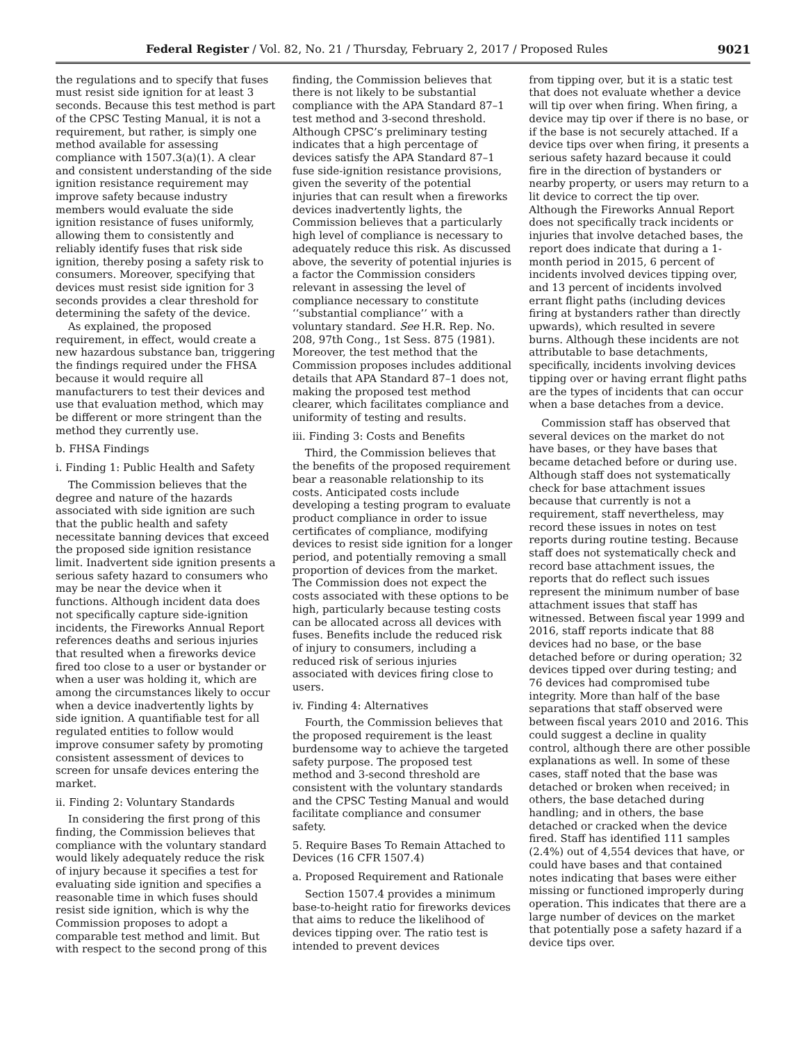Federal Register / Vol. 82, No. 21 / Thursday, February 2, 2017 / Proposed Rules 9021
the regulations and to specify that fuses must resist side ignition for at least 3 seconds. Because this test method is part of the CPSC Testing Manual, it is not a requirement, but rather, is simply one method available for assessing compliance with 1507.3(a)(1). A clear and consistent understanding of the side ignition resistance requirement may improve safety because industry members would evaluate the side ignition resistance of fuses uniformly, allowing them to consistently and reliably identify fuses that risk side ignition, thereby posing a safety risk to consumers. Moreover, specifying that devices must resist side ignition for 3 seconds provides a clear threshold for determining the safety of the device.
As explained, the proposed requirement, in effect, would create a new hazardous substance ban, triggering the findings required under the FHSA because it would require all manufacturers to test their devices and use that evaluation method, which may be different or more stringent than the method they currently use.
b. FHSA Findings
i. Finding 1: Public Health and Safety
The Commission believes that the degree and nature of the hazards associated with side ignition are such that the public health and safety necessitate banning devices that exceed the proposed side ignition resistance limit. Inadvertent side ignition presents a serious safety hazard to consumers who may be near the device when it functions. Although incident data does not specifically capture side-ignition incidents, the Fireworks Annual Report references deaths and serious injuries that resulted when a fireworks device fired too close to a user or bystander or when a user was holding it, which are among the circumstances likely to occur when a device inadvertently lights by side ignition. A quantifiable test for all regulated entities to follow would improve consumer safety by promoting consistent assessment of devices to screen for unsafe devices entering the market.
ii. Finding 2: Voluntary Standards
In considering the first prong of this finding, the Commission believes that compliance with the voluntary standard would likely adequately reduce the risk of injury because it specifies a test for evaluating side ignition and specifies a reasonable time in which fuses should resist side ignition, which is why the Commission proposes to adopt a comparable test method and limit. But with respect to the second prong of this
finding, the Commission believes that there is not likely to be substantial compliance with the APA Standard 87–1 test method and 3-second threshold. Although CPSC’s preliminary testing indicates that a high percentage of devices satisfy the APA Standard 87–1 fuse side-ignition resistance provisions, given the severity of the potential injuries that can result when a fireworks devices inadvertently lights, the Commission believes that a particularly high level of compliance is necessary to adequately reduce this risk. As discussed above, the severity of potential injuries is a factor the Commission considers relevant in assessing the level of compliance necessary to constitute ‘‘substantial compliance’’ with a voluntary standard. See H.R. Rep. No. 208, 97th Cong., 1st Sess. 875 (1981). Moreover, the test method that the Commission proposes includes additional details that APA Standard 87–1 does not, making the proposed test method clearer, which facilitates compliance and uniformity of testing and results.
iii. Finding 3: Costs and Benefits
Third, the Commission believes that the benefits of the proposed requirement bear a reasonable relationship to its costs. Anticipated costs include developing a testing program to evaluate product compliance in order to issue certificates of compliance, modifying devices to resist side ignition for a longer period, and potentially removing a small proportion of devices from the market. The Commission does not expect the costs associated with these options to be high, particularly because testing costs can be allocated across all devices with fuses. Benefits include the reduced risk of injury to consumers, including a reduced risk of serious injuries associated with devices firing close to users.
iv. Finding 4: Alternatives
Fourth, the Commission believes that the proposed requirement is the least burdensome way to achieve the targeted safety purpose. The proposed test method and 3-second threshold are consistent with the voluntary standards and the CPSC Testing Manual and would facilitate compliance and consumer safety.
5. Require Bases To Remain Attached to Devices (16 CFR 1507.4)
a. Proposed Requirement and Rationale
Section 1507.4 provides a minimum base-to-height ratio for fireworks devices that aims to reduce the likelihood of devices tipping over. The ratio test is intended to prevent devices
from tipping over, but it is a static test that does not evaluate whether a device will tip over when firing. When firing, a device may tip over if there is no base, or if the base is not securely attached. If a device tips over when firing, it presents a serious safety hazard because it could fire in the direction of bystanders or nearby property, or users may return to a lit device to correct the tip over. Although the Fireworks Annual Report does not specifically track incidents or injuries that involve detached bases, the report does indicate that during a 1-month period in 2015, 6 percent of incidents involved devices tipping over, and 13 percent of incidents involved errant flight paths (including devices firing at bystanders rather than directly upwards), which resulted in severe burns. Although these incidents are not attributable to base detachments, specifically, incidents involving devices tipping over or having errant flight paths are the types of incidents that can occur when a base detaches from a device.
Commission staff has observed that several devices on the market do not have bases, or they have bases that became detached before or during use. Although staff does not systematically check for base attachment issues because that currently is not a requirement, staff nevertheless, may record these issues in notes on test reports during routine testing. Because staff does not systematically check and record base attachment issues, the reports that do reflect such issues represent the minimum number of base attachment issues that staff has witnessed. Between fiscal year 1999 and 2016, staff reports indicate that 88 devices had no base, or the base detached before or during operation; 32 devices tipped over during testing; and 76 devices had compromised tube integrity. More than half of the base separations that staff observed were between fiscal years 2010 and 2016. This could suggest a decline in quality control, although there are other possible explanations as well. In some of these cases, staff noted that the base was detached or broken when received; in others, the base detached during handling; and in others, the base detached or cracked when the device fired. Staff has identified 111 samples (2.4%) out of 4,554 devices that have, or could have bases and that contained notes indicating that bases were either missing or functioned improperly during operation. This indicates that there are a large number of devices on the market that potentially pose a safety hazard if a device tips over.